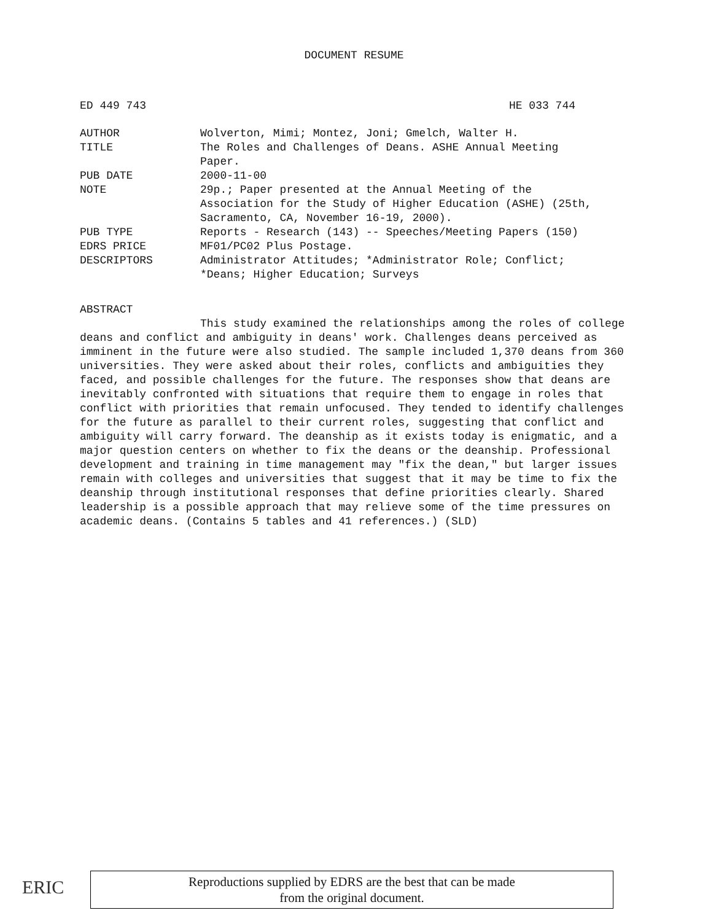DOCUMENT RESUME
ED 449 743 HE 033 744
| AUTHOR | Wolverton, Mimi; Montez, Joni; Gmelch, Walter H. |
| TITLE | The Roles and Challenges of Deans. ASHE Annual Meeting Paper. |
| PUB DATE | 2000-11-00 |
| NOTE | 29p.; Paper presented at the Annual Meeting of the Association for the Study of Higher Education (ASHE) (25th, Sacramento, CA, November 16-19, 2000). |
| PUB TYPE | Reports - Research (143) -- Speeches/Meeting Papers (150) |
| EDRS PRICE | MF01/PC02 Plus Postage. |
| DESCRIPTORS | Administrator Attitudes; *Administrator Role; Conflict; *Deans; Higher Education; Surveys |
ABSTRACT
This study examined the relationships among the roles of college deans and conflict and ambiguity in deans' work. Challenges deans perceived as imminent in the future were also studied. The sample included 1,370 deans from 360 universities. They were asked about their roles, conflicts and ambiguities they faced, and possible challenges for the future. The responses show that deans are inevitably confronted with situations that require them to engage in roles that conflict with priorities that remain unfocused. They tended to identify challenges for the future as parallel to their current roles, suggesting that conflict and ambiguity will carry forward. The deanship as it exists today is enigmatic, and a major question centers on whether to fix the deans or the deanship. Professional development and training in time management may "fix the dean," but larger issues remain with colleges and universities that suggest that it may be time to fix the deanship through institutional responses that define priorities clearly. Shared leadership is a possible approach that may relieve some of the time pressures on academic deans. (Contains 5 tables and 41 references.) (SLD)
ERIC
Reproductions supplied by EDRS are the best that can be made
from the original document.